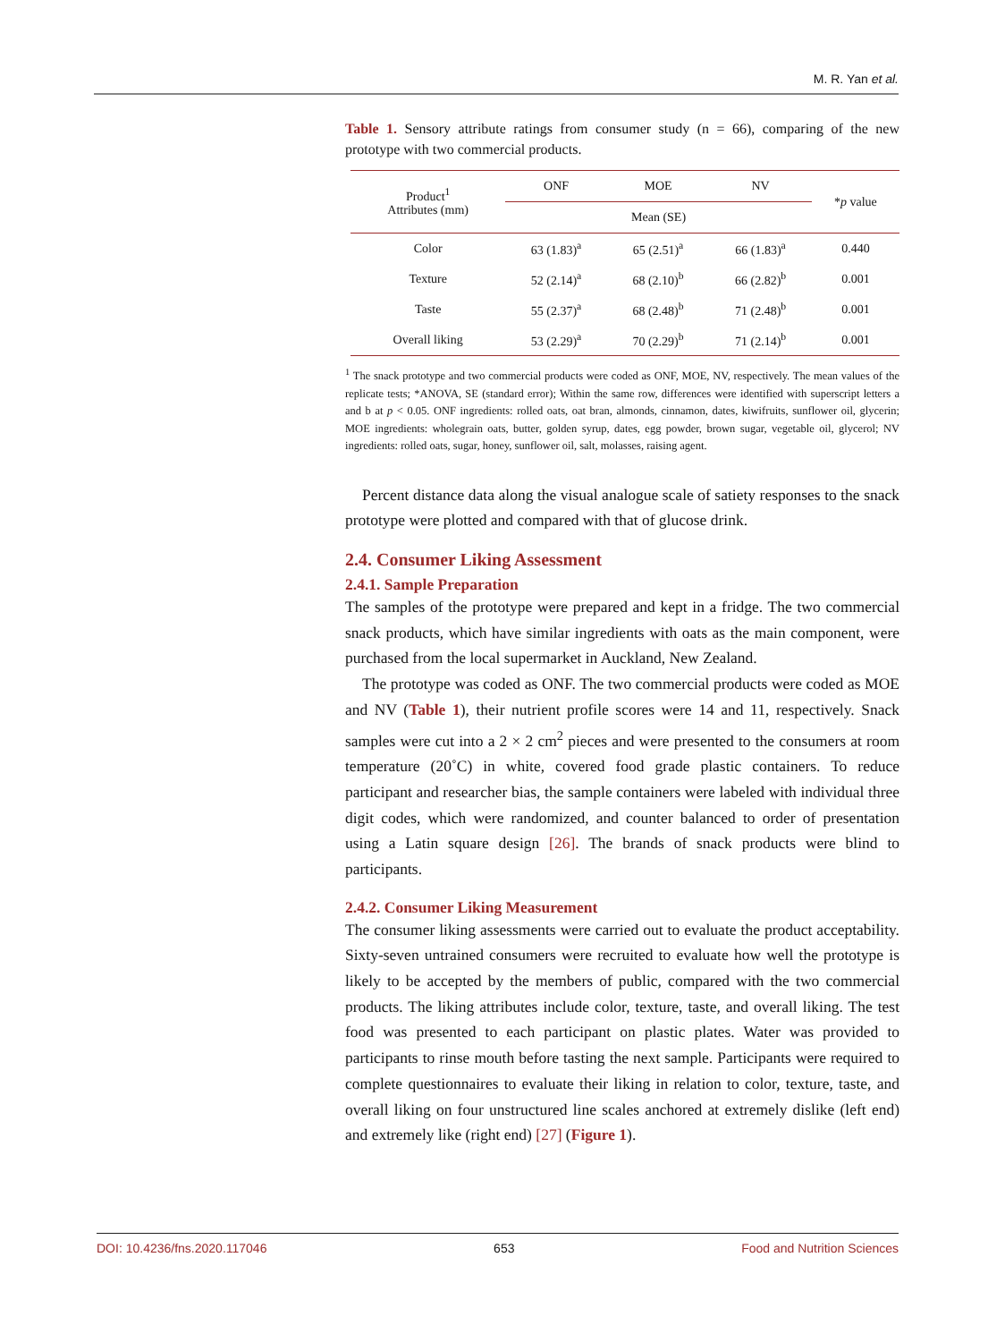M. R. Yan et al.
Table 1. Sensory attribute ratings from consumer study (n = 66), comparing of the new prototype with two commercial products.
| Product<sup>1</sup> Attributes (mm) | ONF | MOE | NV | * p value |
| --- | --- | --- | --- | --- |
| | Mean (SE) | | | |
| Color | 63 (1.83)<sup>a</sup> | 65 (2.51)<sup>a</sup> | 66 (1.83)<sup>a</sup> | 0.440 |
| Texture | 52 (2.14)<sup>a</sup> | 68 (2.10)<sup>b</sup> | 66 (2.82)<sup>b</sup> | 0.001 |
| Taste | 55 (2.37)<sup>a</sup> | 68 (2.48)<sup>b</sup> | 71 (2.48)<sup>b</sup> | 0.001 |
| Overall liking | 53 (2.29)<sup>a</sup> | 70 (2.29)<sup>b</sup> | 71 (2.14)<sup>b</sup> | 0.001 |
<sup>1</sup> The snack prototype and two commercial products were coded as ONF, MOE, NV, respectively. The mean values of the replicate tests; *ANOVA, SE (standard error); Within the same row, differences were identified with superscript letters a and b at p < 0.05. ONF ingredients: rolled oats, oat bran, almonds, cinnamon, dates, kiwifruits, sunflower oil, glycerin; MOE ingredients: wholegrain oats, butter, golden syrup, dates, egg powder, brown sugar, vegetable oil, glycerol; NV ingredients: rolled oats, sugar, honey, sunflower oil, salt, molasses, raising agent.
Percent distance data along the visual analogue scale of satiety responses to the snack prototype were plotted and compared with that of glucose drink.
2.4. Consumer Liking Assessment
2.4.1. Sample Preparation
The samples of the prototype were prepared and kept in a fridge. The two commercial snack products, which have similar ingredients with oats as the main component, were purchased from the local supermarket in Auckland, New Zealand.
The prototype was coded as ONF. The two commercial products were coded as MOE and NV (Table 1), their nutrient profile scores were 14 and 11, respectively. Snack samples were cut into a 2 × 2 cm<sup>2</sup> pieces and were presented to the consumers at room temperature (20˚C) in white, covered food grade plastic containers. To reduce participant and researcher bias, the sample containers were labeled with individual three digit codes, which were randomized, and counter balanced to order of presentation using a Latin square design [26]. The brands of snack products were blind to participants.
2.4.2. Consumer Liking Measurement
The consumer liking assessments were carried out to evaluate the product acceptability. Sixty-seven untrained consumers were recruited to evaluate how well the prototype is likely to be accepted by the members of public, compared with the two commercial products. The liking attributes include color, texture, taste, and overall liking. The test food was presented to each participant on plastic plates. Water was provided to participants to rinse mouth before tasting the next sample. Participants were required to complete questionnaires to evaluate their liking in relation to color, texture, taste, and overall liking on four unstructured line scales anchored at extremely dislike (left end) and extremely like (right end) [27] (Figure 1).
DOI: 10.4236/fns.2020.117046 653 Food and Nutrition Sciences